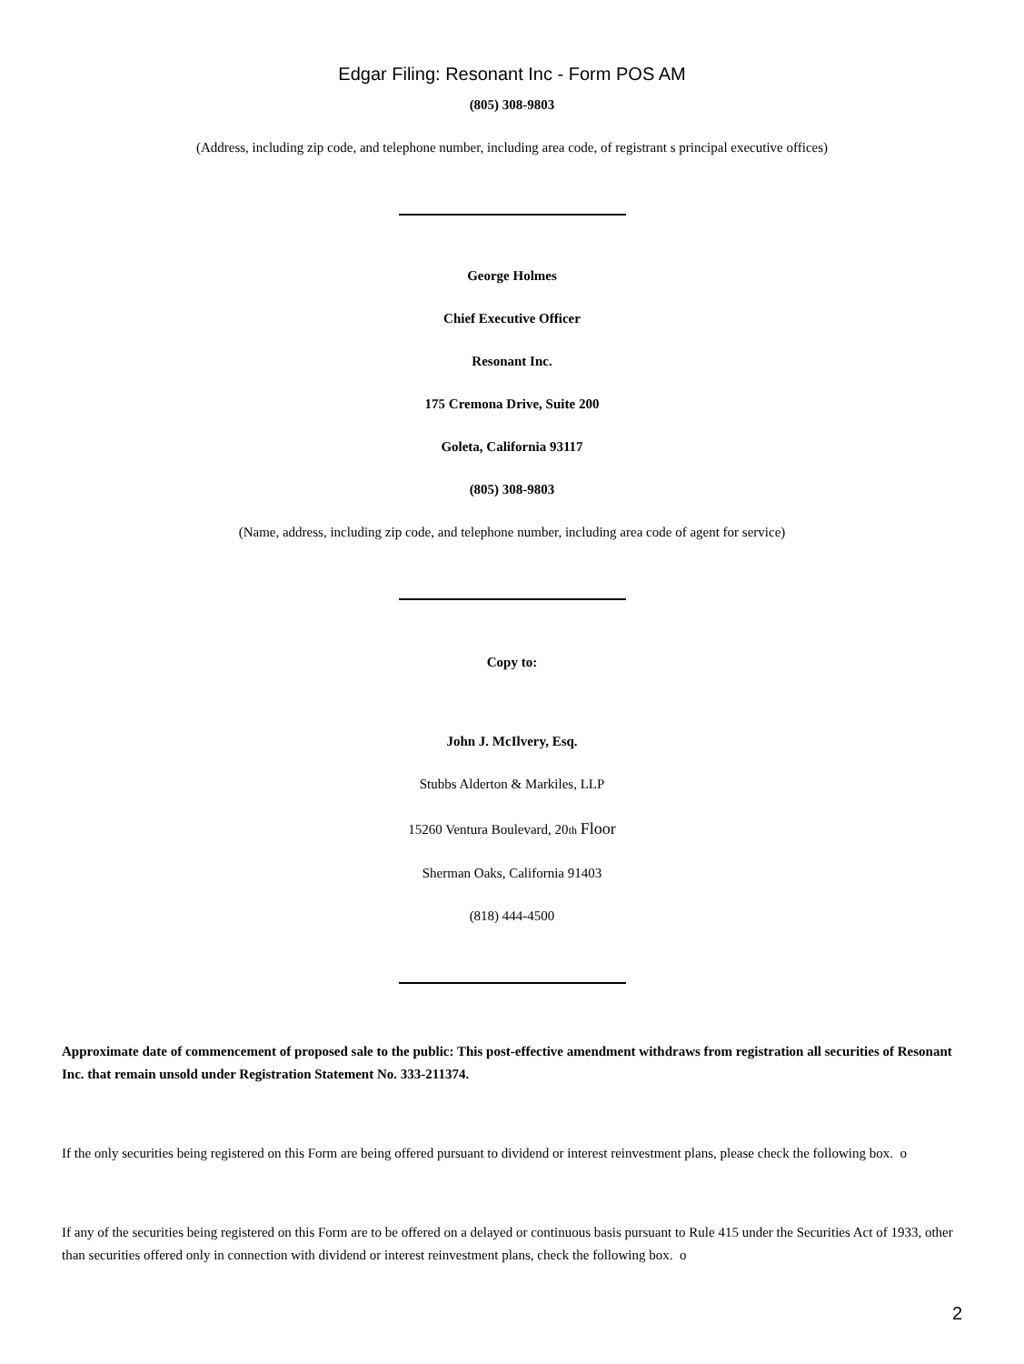Edgar Filing: Resonant Inc - Form POS AM
(805) 308-9803
(Address, including zip code, and telephone number, including area code, of registrant s principal executive offices)
George Holmes
Chief Executive Officer
Resonant Inc.
175 Cremona Drive, Suite 200
Goleta, California 93117
(805) 308-9803
(Name, address, including zip code, and telephone number, including area code of agent for service)
Copy to:
John J. McIlvery, Esq.
Stubbs Alderton & Markiles, LLP
15260 Ventura Boulevard, 20th Floor
Sherman Oaks, California 91403
(818) 444-4500
Approximate date of commencement of proposed sale to the public: This post-effective amendment withdraws from registration all securities of Resonant Inc. that remain unsold under Registration Statement No. 333-211374.
If the only securities being registered on this Form are being offered pursuant to dividend or interest reinvestment plans, please check the following box. o
If any of the securities being registered on this Form are to be offered on a delayed or continuous basis pursuant to Rule 415 under the Securities Act of 1933, other than securities offered only in connection with dividend or interest reinvestment plans, check the following box. o
2